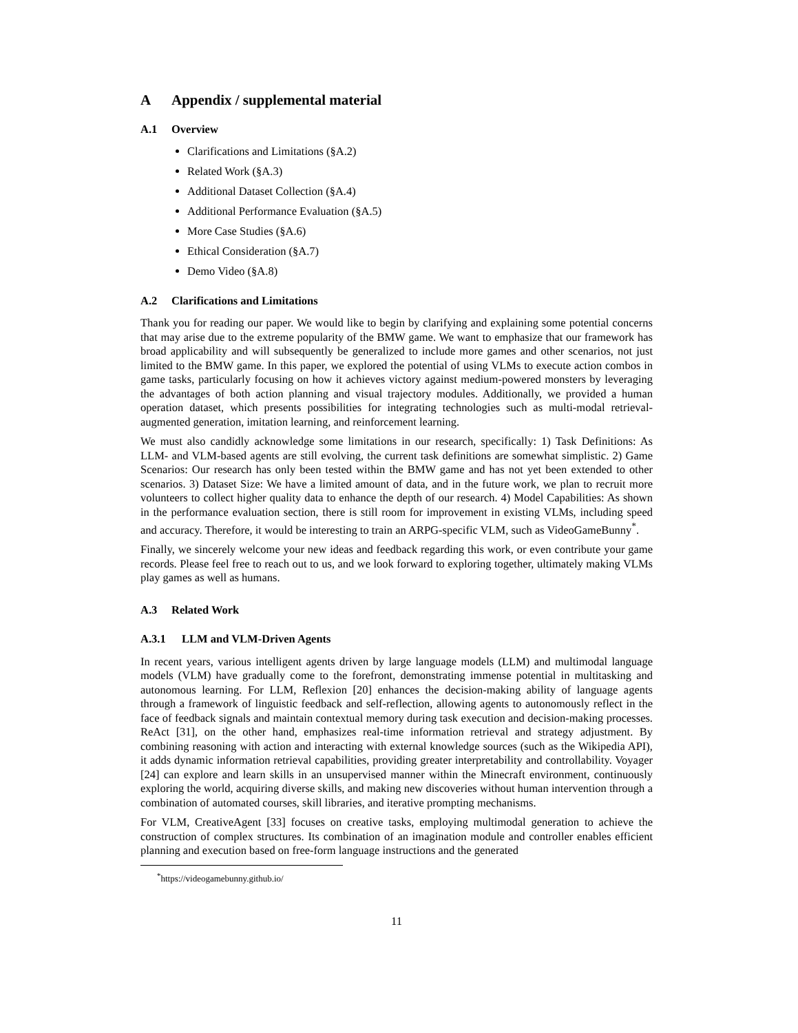A Appendix / supplemental material
A.1 Overview
Clarifications and Limitations (§A.2)
Related Work (§A.3)
Additional Dataset Collection (§A.4)
Additional Performance Evaluation (§A.5)
More Case Studies (§A.6)
Ethical Consideration (§A.7)
Demo Video (§A.8)
A.2 Clarifications and Limitations
Thank you for reading our paper. We would like to begin by clarifying and explaining some potential concerns that may arise due to the extreme popularity of the BMW game. We want to emphasize that our framework has broad applicability and will subsequently be generalized to include more games and other scenarios, not just limited to the BMW game. In this paper, we explored the potential of using VLMs to execute action combos in game tasks, particularly focusing on how it achieves victory against medium-powered monsters by leveraging the advantages of both action planning and visual trajectory modules. Additionally, we provided a human operation dataset, which presents possibilities for integrating technologies such as multi-modal retrieval-augmented generation, imitation learning, and reinforcement learning.
We must also candidly acknowledge some limitations in our research, specifically: 1) Task Definitions: As LLM- and VLM-based agents are still evolving, the current task definitions are somewhat simplistic. 2) Game Scenarios: Our research has only been tested within the BMW game and has not yet been extended to other scenarios. 3) Dataset Size: We have a limited amount of data, and in the future work, we plan to recruit more volunteers to collect higher quality data to enhance the depth of our research. 4) Model Capabilities: As shown in the performance evaluation section, there is still room for improvement in existing VLMs, including speed and accuracy. Therefore, it would be interesting to train an ARPG-specific VLM, such as VideoGameBunny<sup>*</sup>.
Finally, we sincerely welcome your new ideas and feedback regarding this work, or even contribute your game records. Please feel free to reach out to us, and we look forward to exploring together, ultimately making VLMs play games as well as humans.
A.3 Related Work
A.3.1 LLM and VLM-Driven Agents
In recent years, various intelligent agents driven by large language models (LLM) and multimodal language models (VLM) have gradually come to the forefront, demonstrating immense potential in multitasking and autonomous learning. For LLM, Reflexion [20] enhances the decision-making ability of language agents through a framework of linguistic feedback and self-reflection, allowing agents to autonomously reflect in the face of feedback signals and maintain contextual memory during task execution and decision-making processes. ReAct [31], on the other hand, emphasizes real-time information retrieval and strategy adjustment. By combining reasoning with action and interacting with external knowledge sources (such as the Wikipedia API), it adds dynamic information retrieval capabilities, providing greater interpretability and controllability. Voyager [24] can explore and learn skills in an unsupervised manner within the Minecraft environment, continuously exploring the world, acquiring diverse skills, and making new discoveries without human intervention through a combination of automated courses, skill libraries, and iterative prompting mechanisms.
For VLM, CreativeAgent [33] focuses on creative tasks, employing multimodal generation to achieve the construction of complex structures. Its combination of an imagination module and controller enables efficient planning and execution based on free-form language instructions and the generated
<sup>*</sup> https://videogamebunny.github.io/
11